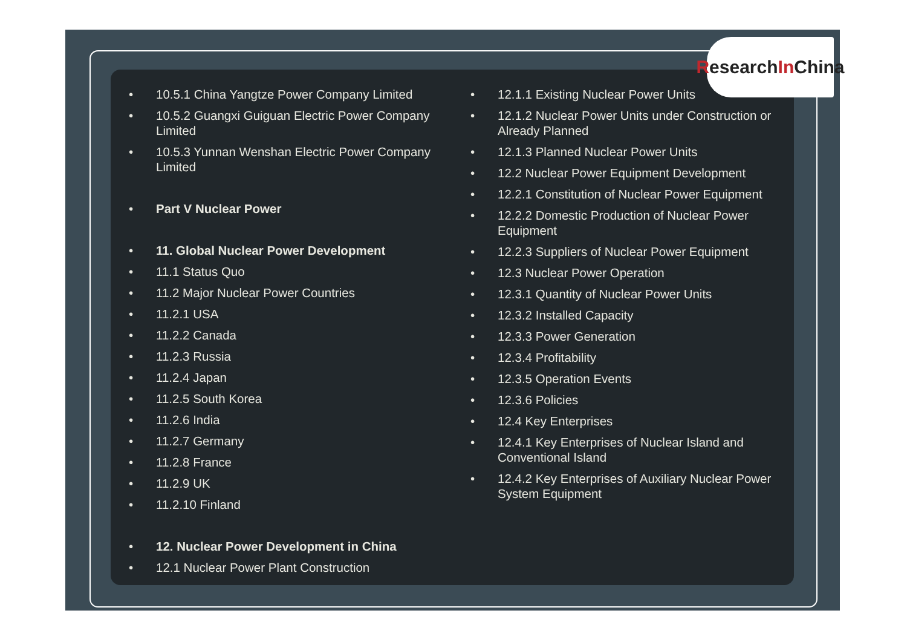• 10.5.1 China Yangtze Power Company Limited
• 10.5.2 Guangxi Guiguan Electric Power Company Limited
• 10.5.3 Yunnan Wenshan Electric Power Company Limited
• Part V Nuclear Power
• 11. Global Nuclear Power Development
• 11.1 Status Quo
• 11.2 Major Nuclear Power Countries
• 11.2.1 USA
• 11.2.2 Canada
• 11.2.3 Russia
• 11.2.4 Japan
• 11.2.5 South Korea
• 11.2.6 India
• 11.2.7 Germany
• 11.2.8 France
• 11.2.9 UK
• 11.2.10 Finland
• 12. Nuclear Power Development in China
• 12.1 Nuclear Power Plant Construction
• 12.1.1 Existing Nuclear Power Units
• 12.1.2 Nuclear Power Units under Construction or Already Planned
• 12.1.3 Planned Nuclear Power Units
• 12.2 Nuclear Power Equipment Development
• 12.2.1 Constitution of Nuclear Power Equipment
• 12.2.2 Domestic Production of Nuclear Power Equipment
• 12.2.3 Suppliers of Nuclear Power Equipment
• 12.3 Nuclear Power Operation
• 12.3.1 Quantity of Nuclear Power Units
• 12.3.2 Installed Capacity
• 12.3.3 Power Generation
• 12.3.4 Profitability
• 12.3.5 Operation Events
• 12.3.6 Policies
• 12.4 Key Enterprises
• 12.4.1 Key Enterprises of Nuclear Island and Conventional Island
• 12.4.2 Key Enterprises of Auxiliary Nuclear Power System Equipment
Research In China